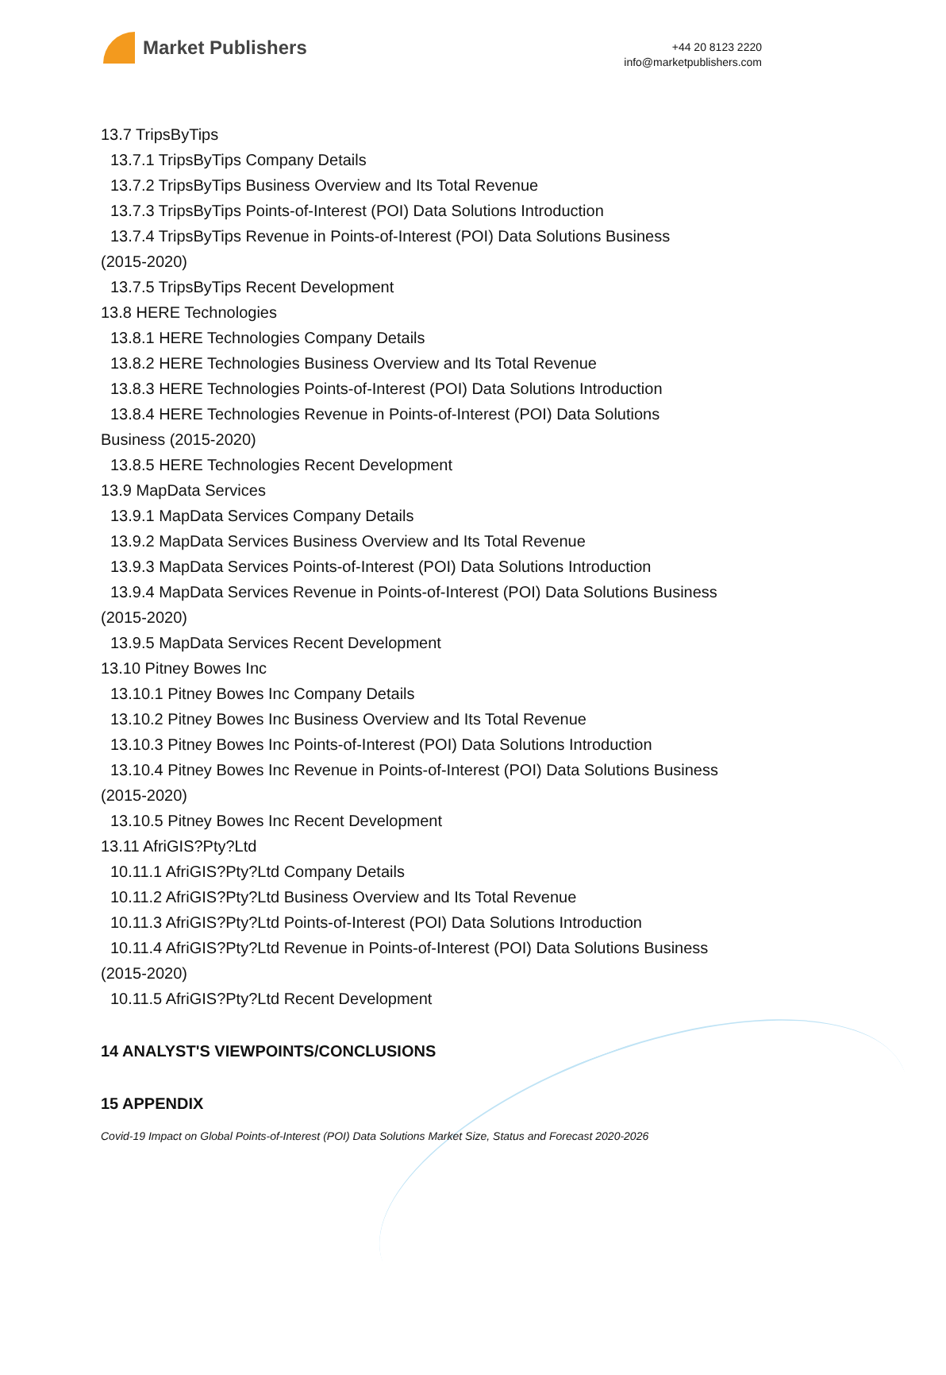Market Publishers
+44 20 8123 2220
info@marketpublishers.com
13.7 TripsByTips
13.7.1 TripsByTips Company Details
13.7.2 TripsByTips Business Overview and Its Total Revenue
13.7.3 TripsByTips Points-of-Interest (POI) Data Solutions Introduction
13.7.4 TripsByTips Revenue in Points-of-Interest (POI) Data Solutions Business
(2015-2020)
13.7.5 TripsByTips Recent Development
13.8 HERE Technologies
13.8.1 HERE Technologies Company Details
13.8.2 HERE Technologies Business Overview and Its Total Revenue
13.8.3 HERE Technologies Points-of-Interest (POI) Data Solutions Introduction
13.8.4 HERE Technologies Revenue in Points-of-Interest (POI) Data Solutions
Business (2015-2020)
13.8.5 HERE Technologies Recent Development
13.9 MapData Services
13.9.1 MapData Services Company Details
13.9.2 MapData Services Business Overview and Its Total Revenue
13.9.3 MapData Services Points-of-Interest (POI) Data Solutions Introduction
13.9.4 MapData Services Revenue in Points-of-Interest (POI) Data Solutions Business
(2015-2020)
13.9.5 MapData Services Recent Development
13.10 Pitney Bowes Inc
13.10.1 Pitney Bowes Inc Company Details
13.10.2 Pitney Bowes Inc Business Overview and Its Total Revenue
13.10.3 Pitney Bowes Inc Points-of-Interest (POI) Data Solutions Introduction
13.10.4 Pitney Bowes Inc Revenue in Points-of-Interest (POI) Data Solutions Business
(2015-2020)
13.10.5 Pitney Bowes Inc Recent Development
13.11 AfriGIS?Pty?Ltd
10.11.1 AfriGIS?Pty?Ltd Company Details
10.11.2 AfriGIS?Pty?Ltd Business Overview and Its Total Revenue
10.11.3 AfriGIS?Pty?Ltd Points-of-Interest (POI) Data Solutions Introduction
10.11.4 AfriGIS?Pty?Ltd Revenue in Points-of-Interest (POI) Data Solutions Business
(2015-2020)
10.11.5 AfriGIS?Pty?Ltd Recent Development
14 ANALYST'S VIEWPOINTS/CONCLUSIONS
15 APPENDIX
Covid-19 Impact on Global Points-of-Interest (POI) Data Solutions Market Size, Status and Forecast 2020-2026